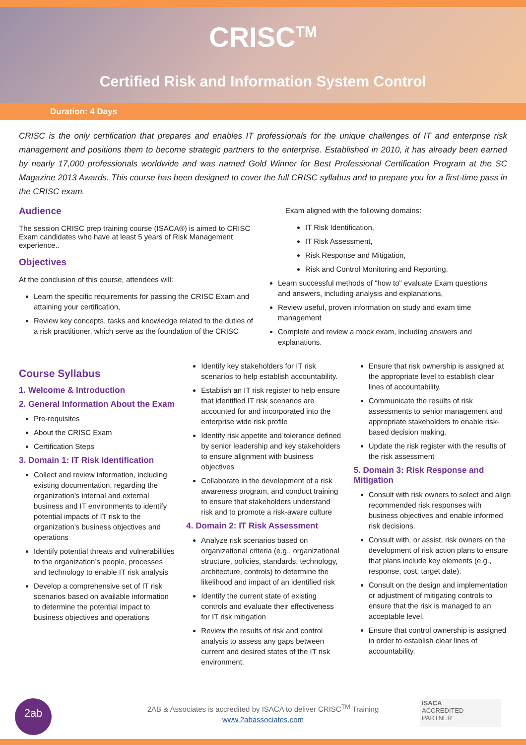CRISC<sup>TM</sup>
Certified Risk and Information System Control
Duration: 4 Days
CRISC is the only certification that prepares and enables IT professionals for the unique challenges of IT and enterprise risk management and positions them to become strategic partners to the enterprise. Established in 2010, it has already been earned by nearly 17,000 professionals worldwide and was named Gold Winner for Best Professional Certification Program at the SC Magazine 2013 Awards. This course has been designed to cover the full CRISC syllabus and to prepare you for a first-time pass in the CRISC exam.
Audience
The session CRISC prep training course (ISACA®) is aimed to CRISC Exam candidates who have at least 5 years of Risk Management experience..
Objectives
At the conclusion of this course, attendees will:
Learn the specific requirements for passing the CRISC Exam and attaining your certification,
Review key concepts, tasks and knowledge related to the duties of a risk practitioner, which serve as the foundation of the CRISC
Exam aligned with the following domains:
IT Risk Identification,
IT Risk Assessment,
Risk Response and Mitigation,
Risk and Control Monitoring and Reporting.
Learn successful methods of "how to" evaluate Exam questions and answers, including analysis and explanations,
Review useful, proven information on study and exam time management
Complete and review a mock exam, including answers and explanations.
Course Syllabus
1. Welcome & Introduction
2. General Information About the Exam
Pre-requisites
About the CRISC Exam
Certification Steps
3. Domain 1: IT Risk Identification
Collect and review information, including existing documentation, regarding the organization’s internal and external business and IT environments to identify potential impacts of IT risk to the organization’s business objectives and operations
Identify potential threats and vulnerabilities to the organization’s people, processes and technology to enable IT risk analysis
Develop a comprehensive set of IT risk scenarios based on available information to determine the potential impact to business objectives and operations
Identify key stakeholders for IT risk scenarios to help establish accountability.
Establish an IT risk register to help ensure that identified IT risk scenarios are accounted for and incorporated into the enterprise wide risk profile
Identify risk appetite and tolerance defined by senior leadership and key stakeholders to ensure alignment with business objectives
Collaborate in the development of a risk awareness program, and conduct training to ensure that stakeholders understand risk and to promote a risk-aware culture
4. Domain 2: IT Risk Assessment
Analyze risk scenarios based on organizational criteria (e.g., organizational structure, policies, standards, technology, architecture, controls) to determine the likelihood and impact of an identified risk
Identify the current state of existing controls and evaluate their effectiveness for IT risk mitigation
Review the results of risk and control analysis to assess any gaps between current and desired states of the IT risk environment.
Ensure that risk ownership is assigned at the appropriate level to establish clear lines of accountability.
Communicate the results of risk assessments to senior management and appropriate stakeholders to enable risk-based decision making.
Update the risk register with the results of the risk assessment
5. Domain 3: Risk Response and Mitigation
Consult with risk owners to select and align recommended risk responses with business objectives and enable informed risk decisions.
Consult with, or assist, risk owners on the development of risk action plans to ensure that plans include key elements (e.g., response, cost, target date).
Consult on the design and implementation or adjustment of mitigating controls to ensure that the risk is managed to an acceptable level.
Ensure that control ownership is assigned in order to establish clear lines of accountability.
2ab
2AB & Associates is accredited by ISACA to deliver CRISC<sup>TM</sup> Training
www.2abassociates.com
ISACA
ACCREDITED
PARTNER